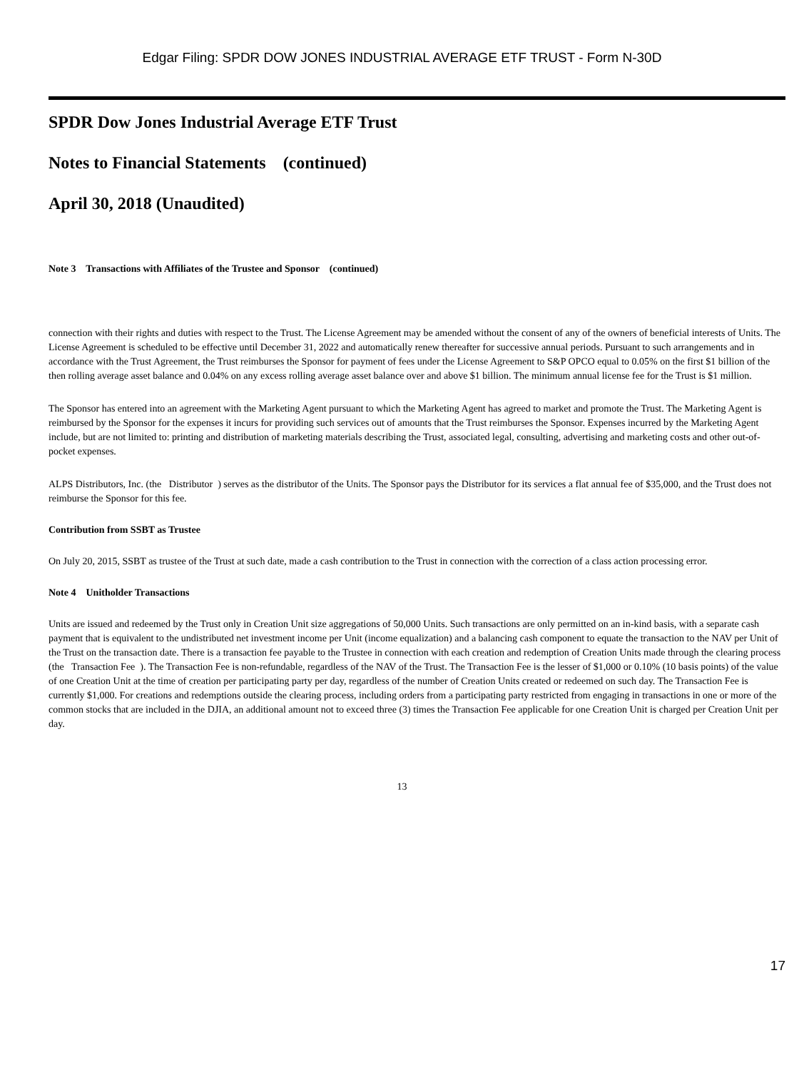Edgar Filing: SPDR DOW JONES INDUSTRIAL AVERAGE ETF TRUST - Form N-30D
SPDR Dow Jones Industrial Average ETF Trust
Notes to Financial Statements (continued)
April 30, 2018 (Unaudited)
Note 3 Transactions with Affiliates of the Trustee and Sponsor (continued)
connection with their rights and duties with respect to the Trust. The License Agreement may be amended without the consent of any of the owners of beneficial interests of Units. The License Agreement is scheduled to be effective until December 31, 2022 and automatically renew thereafter for successive annual periods. Pursuant to such arrangements and in accordance with the Trust Agreement, the Trust reimburses the Sponsor for payment of fees under the License Agreement to S&P OPCO equal to 0.05% on the first $1 billion of the then rolling average asset balance and 0.04% on any excess rolling average asset balance over and above $1 billion. The minimum annual license fee for the Trust is $1 million.
The Sponsor has entered into an agreement with the Marketing Agent pursuant to which the Marketing Agent has agreed to market and promote the Trust. The Marketing Agent is reimbursed by the Sponsor for the expenses it incurs for providing such services out of amounts that the Trust reimburses the Sponsor. Expenses incurred by the Marketing Agent include, but are not limited to: printing and distribution of marketing materials describing the Trust, associated legal, consulting, advertising and marketing costs and other out-of-pocket expenses.
ALPS Distributors, Inc. (the Distributor ) serves as the distributor of the Units. The Sponsor pays the Distributor for its services a flat annual fee of $35,000, and the Trust does not reimburse the Sponsor for this fee.
Contribution from SSBT as Trustee
On July 20, 2015, SSBT as trustee of the Trust at such date, made a cash contribution to the Trust in connection with the correction of a class action processing error.
Note 4 Unitholder Transactions
Units are issued and redeemed by the Trust only in Creation Unit size aggregations of 50,000 Units. Such transactions are only permitted on an in-kind basis, with a separate cash payment that is equivalent to the undistributed net investment income per Unit (income equalization) and a balancing cash component to equate the transaction to the NAV per Unit of the Trust on the transaction date. There is a transaction fee payable to the Trustee in connection with each creation and redemption of Creation Units made through the clearing process (the Transaction Fee ). The Transaction Fee is non-refundable, regardless of the NAV of the Trust. The Transaction Fee is the lesser of $1,000 or 0.10% (10 basis points) of the value of one Creation Unit at the time of creation per participating party per day, regardless of the number of Creation Units created or redeemed on such day. The Transaction Fee is currently $1,000. For creations and redemptions outside the clearing process, including orders from a participating party restricted from engaging in transactions in one or more of the common stocks that are included in the DJIA, an additional amount not to exceed three (3) times the Transaction Fee applicable for one Creation Unit is charged per Creation Unit per day.
13
17